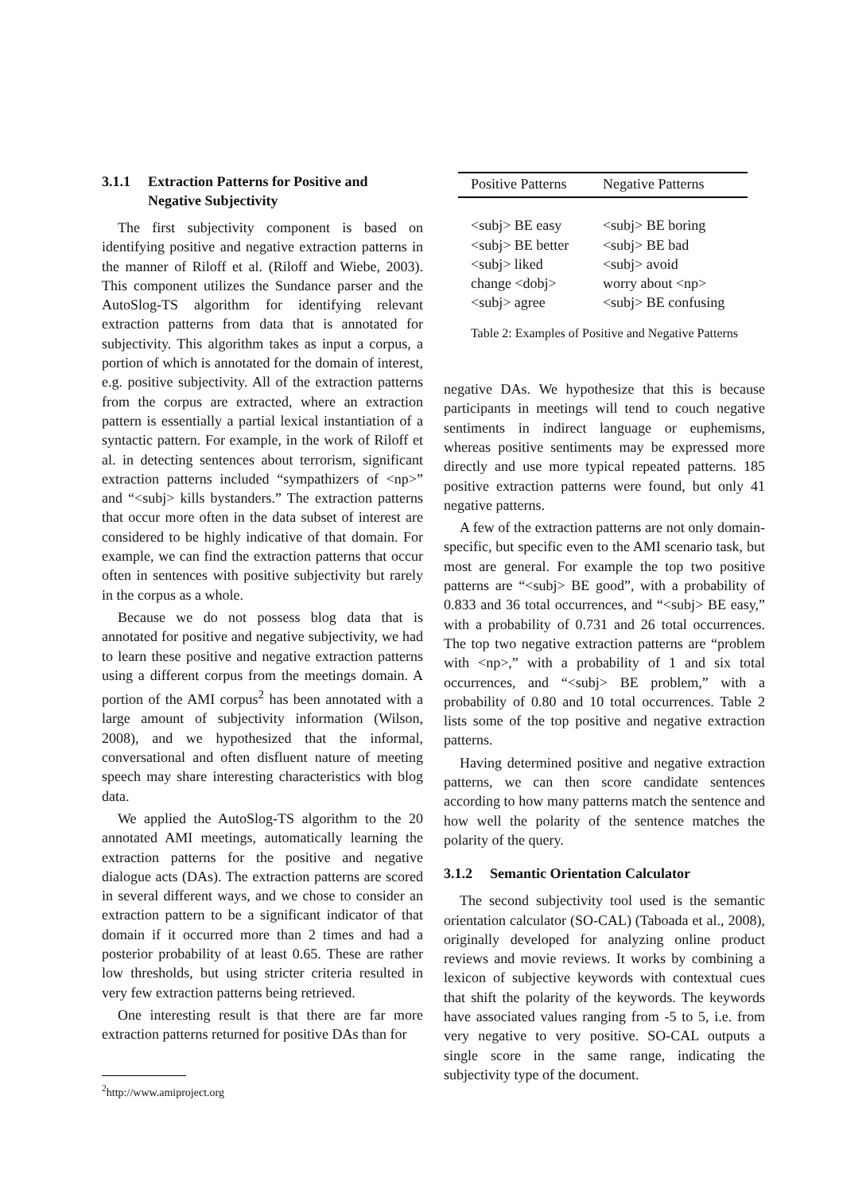3.1.1 Extraction Patterns for Positive and
Negative Subjectivity
The first subjectivity component is based on identifying positive and negative extraction patterns in the manner of Riloff et al. (Riloff and Wiebe, 2003). This component utilizes the Sundance parser and the AutoSlog-TS algorithm for identifying relevant extraction patterns from data that is annotated for subjectivity. This algorithm takes as input a corpus, a portion of which is annotated for the domain of interest, e.g. positive subjectivity. All of the extraction patterns from the corpus are extracted, where an extraction pattern is essentially a partial lexical instantiation of a syntactic pattern. For example, in the work of Riloff et al. in detecting sentences about terrorism, significant extraction patterns included “sympathizers of <np>” and “<subj> kills bystanders.” The extraction patterns that occur more often in the data subset of interest are considered to be highly indicative of that domain. For example, we can find the extraction patterns that occur often in sentences with positive subjectivity but rarely in the corpus as a whole.
Because we do not possess blog data that is annotated for positive and negative subjectivity, we had to learn these positive and negative extraction patterns using a different corpus from the meetings domain. A portion of the AMI corpus<sup>2</sup> has been annotated with a large amount of subjectivity information (Wilson, 2008), and we hypothesized that the informal, conversational and often disfluent nature of meeting speech may share interesting characteristics with blog data.
We applied the AutoSlog-TS algorithm to the 20 annotated AMI meetings, automatically learning the extraction patterns for the positive and negative dialogue acts (DAs). The extraction patterns are scored in several different ways, and we chose to consider an extraction pattern to be a significant indicator of that domain if it occurred more than 2 times and had a posterior probability of at least 0.65. These are rather low thresholds, but using stricter criteria resulted in very few extraction patterns being retrieved.
One interesting result is that there are far more extraction patterns returned for positive DAs than for
<sup>2</sup> http://www.amiproject.org
| Positive Patterns | Negative Patterns |
| --- | --- |
| <subj> BE easy | <subj> BE boring |
| <subj> BE better | <subj> BE bad |
| <subj> liked | <subj> avoid |
| change <dobj> | worry about <np> |
| <subj> agree | <subj> BE confusing |
Table 2: Examples of Positive and Negative Patterns
negative DAs. We hypothesize that this is because participants in meetings will tend to couch negative sentiments in indirect language or euphemisms, whereas positive sentiments may be expressed more directly and use more typical repeated patterns. 185 positive extraction patterns were found, but only 41 negative patterns.
A few of the extraction patterns are not only domain-specific, but specific even to the AMI scenario task, but most are general. For example the top two positive patterns are “<subj> BE good”, with a probability of 0.833 and 36 total occurrences, and “<subj> BE easy,” with a probability of 0.731 and 26 total occurrences. The top two negative extraction patterns are “problem with <np>,” with a probability of 1 and six total occurrences, and “<subj> BE problem,” with a probability of 0.80 and 10 total occurrences. Table 2 lists some of the top positive and negative extraction patterns.
Having determined positive and negative extraction patterns, we can then score candidate sentences according to how many patterns match the sentence and how well the polarity of the sentence matches the polarity of the query.
3.1.2 Semantic Orientation Calculator
The second subjectivity tool used is the semantic orientation calculator (SO-CAL) (Taboada et al., 2008), originally developed for analyzing online product reviews and movie reviews. It works by combining a lexicon of subjective keywords with contextual cues that shift the polarity of the keywords. The keywords have associated values ranging from -5 to 5, i.e. from very negative to very positive. SO-CAL outputs a single score in the same range, indicating the subjectivity type of the document.